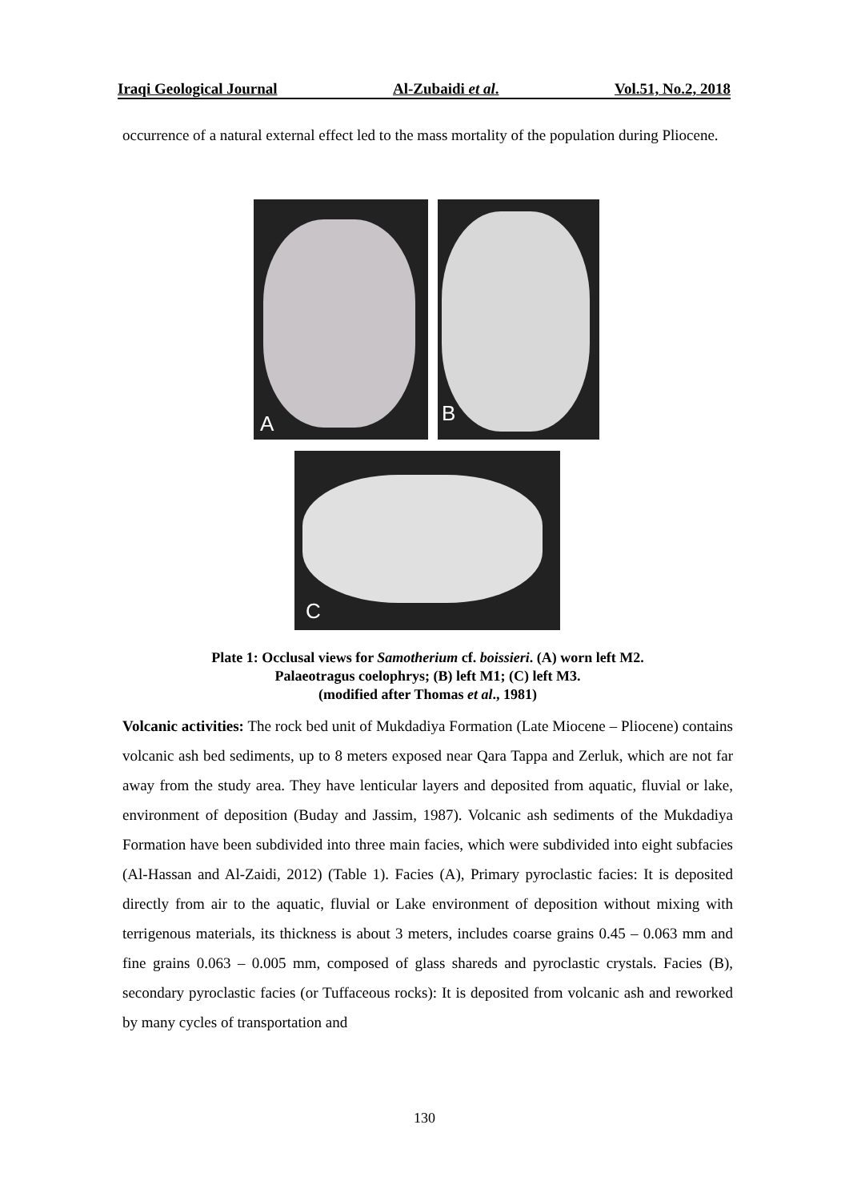Iraqi Geological Journal Al-Zubaidi et al. Vol.51, No.2, 2018
occurrence of a natural external effect led to the mass mortality of the population during Pliocene.
A B
C
Plate 1: Occlusal views for Samotherium cf. boissieri. (A) worn left M2.
Palaeotragus coelophrys; (B) left M1; (C) left M3.
(modified after Thomas et al., 1981)
Volcanic activities: The rock bed unit of Mukdadiya Formation (Late Miocene – Pliocene) contains volcanic ash bed sediments, up to 8 meters exposed near Qara Tappa and Zerluk, which are not far away from the study area. They have lenticular layers and deposited from aquatic, fluvial or lake, environment of deposition (Buday and Jassim, 1987). Volcanic ash sediments of the Mukdadiya Formation have been subdivided into three main facies, which were subdivided into eight subfacies (Al-Hassan and Al-Zaidi, 2012) (Table 1). Facies (A), Primary pyroclastic facies: It is deposited directly from air to the aquatic, fluvial or Lake environment of deposition without mixing with terrigenous materials, its thickness is about 3 meters, includes coarse grains 0.45 – 0.063 mm and fine grains 0.063 – 0.005 mm, composed of glass shareds and pyroclastic crystals. Facies (B), secondary pyroclastic facies (or Tuffaceous rocks): It is deposited from volcanic ash and reworked by many cycles of transportation and
130